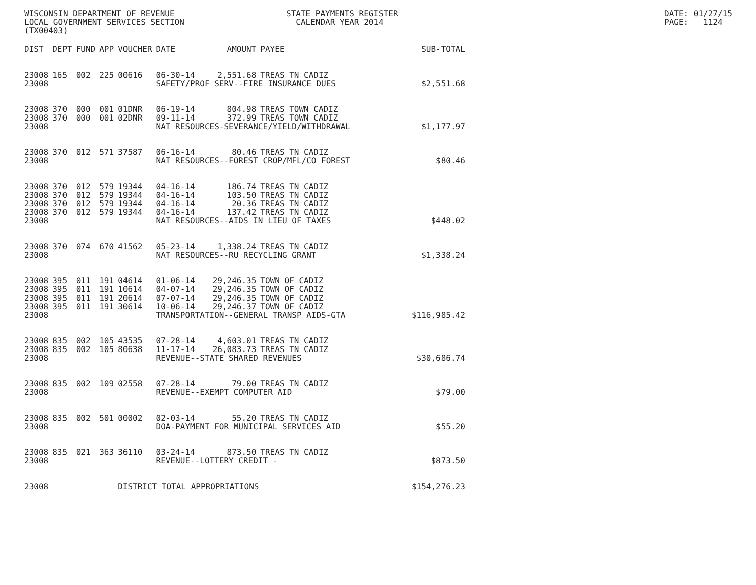WISCONSIN DEPARTMENT OF REVENUE LOCAL GOVERNMENT SERVICES SECTION (TX00403)
STATE PAYMENTS REGISTER CALENDAR YEAR 2014
DATE: 01/27/15 PAGE: 1124
| DIST | DEPT | FUND | APP | VOUCHER | DATE | AMOUNT | PAYEE | SUB-TOTAL |
| --- | --- | --- | --- | --- | --- | --- | --- | --- |
| 23008 | 165 | 002 | 225 | 00616 | 06-30-14 | 2,551.68 | TREAS TN CADIZ | |
| 23008 | | | | | SAFETY/PROF SERV--FIRE INSURANCE DUES | | | $2,551.68 |
| 23008 | 370 | 000 | 001 | 01DNR | 06-19-14 | 804.98 | TREAS TOWN CADIZ | |
| 23008 | 370 | 000 | 001 | 02DNR | 09-11-14 | 372.99 | TREAS TOWN CADIZ | |
| 23008 | | | | | NAT RESOURCES-SEVERANCE/YIELD/WITHDRAWAL | | | $1,177.97 |
| 23008 | 370 | 012 | 571 | 37587 | 06-16-14 | 80.46 | TREAS TN CADIZ | |
| 23008 | | | | | NAT RESOURCES--FOREST CROP/MFL/CO FOREST | | | $80.46 |
| 23008 | 370 | 012 | 579 | 19344 | 04-16-14 | 186.74 | TREAS TN CADIZ | |
| 23008 | 370 | 012 | 579 | 19344 | 04-16-14 | 103.50 | TREAS TN CADIZ | |
| 23008 | 370 | 012 | 579 | 19344 | 04-16-14 | 20.36 | TREAS TN CADIZ | |
| 23008 | 370 | 012 | 579 | 19344 | 04-16-14 | 137.42 | TREAS TN CADIZ | |
| 23008 | | | | | NAT RESOURCES--AIDS IN LIEU OF TAXES | | | $448.02 |
| 23008 | 370 | 074 | 670 | 41562 | 05-23-14 | 1,338.24 | TREAS TN CADIZ | |
| 23008 | | | | | NAT RESOURCES--RU RECYCLING GRANT | | | $1,338.24 |
| 23008 | 395 | 011 | 191 | 04614 | 01-06-14 | 29,246.35 | TOWN OF CADIZ | |
| 23008 | 395 | 011 | 191 | 10614 | 04-07-14 | 29,246.35 | TOWN OF CADIZ | |
| 23008 | 395 | 011 | 191 | 20614 | 07-07-14 | 29,246.35 | TOWN OF CADIZ | |
| 23008 | 395 | 011 | 191 | 30614 | 10-06-14 | 29,246.37 | TOWN OF CADIZ | |
| 23008 | | | | | TRANSPORTATION--GENERAL TRANSP AIDS-GTA | | | $116,985.42 |
| 23008 | 835 | 002 | 105 | 43535 | 07-28-14 | 4,603.01 | TREAS TN CADIZ | |
| 23008 | 835 | 002 | 105 | 80638 | 11-17-14 | 26,083.73 | TREAS TN CADIZ | |
| 23008 | | | | | REVENUE--STATE SHARED REVENUES | | | $30,686.74 |
| 23008 | 835 | 002 | 109 | 02558 | 07-28-14 | 79.00 | TREAS TN CADIZ | |
| 23008 | | | | | REVENUE--EXEMPT COMPUTER AID | | | $79.00 |
| 23008 | 835 | 002 | 501 | 00002 | 02-03-14 | 55.20 | TREAS TN CADIZ | |
| 23008 | | | | | DOA-PAYMENT FOR MUNICIPAL SERVICES AID | | | $55.20 |
| 23008 | 835 | 021 | 363 | 36110 | 03-24-14 | 873.50 | TREAS TN CADIZ | |
| 23008 | | | | | REVENUE--LOTTERY CREDIT - | | | $873.50 |
| 23008 | | | | DISTRICT TOTAL APPROPRIATIONS | | | | $154,276.23 |